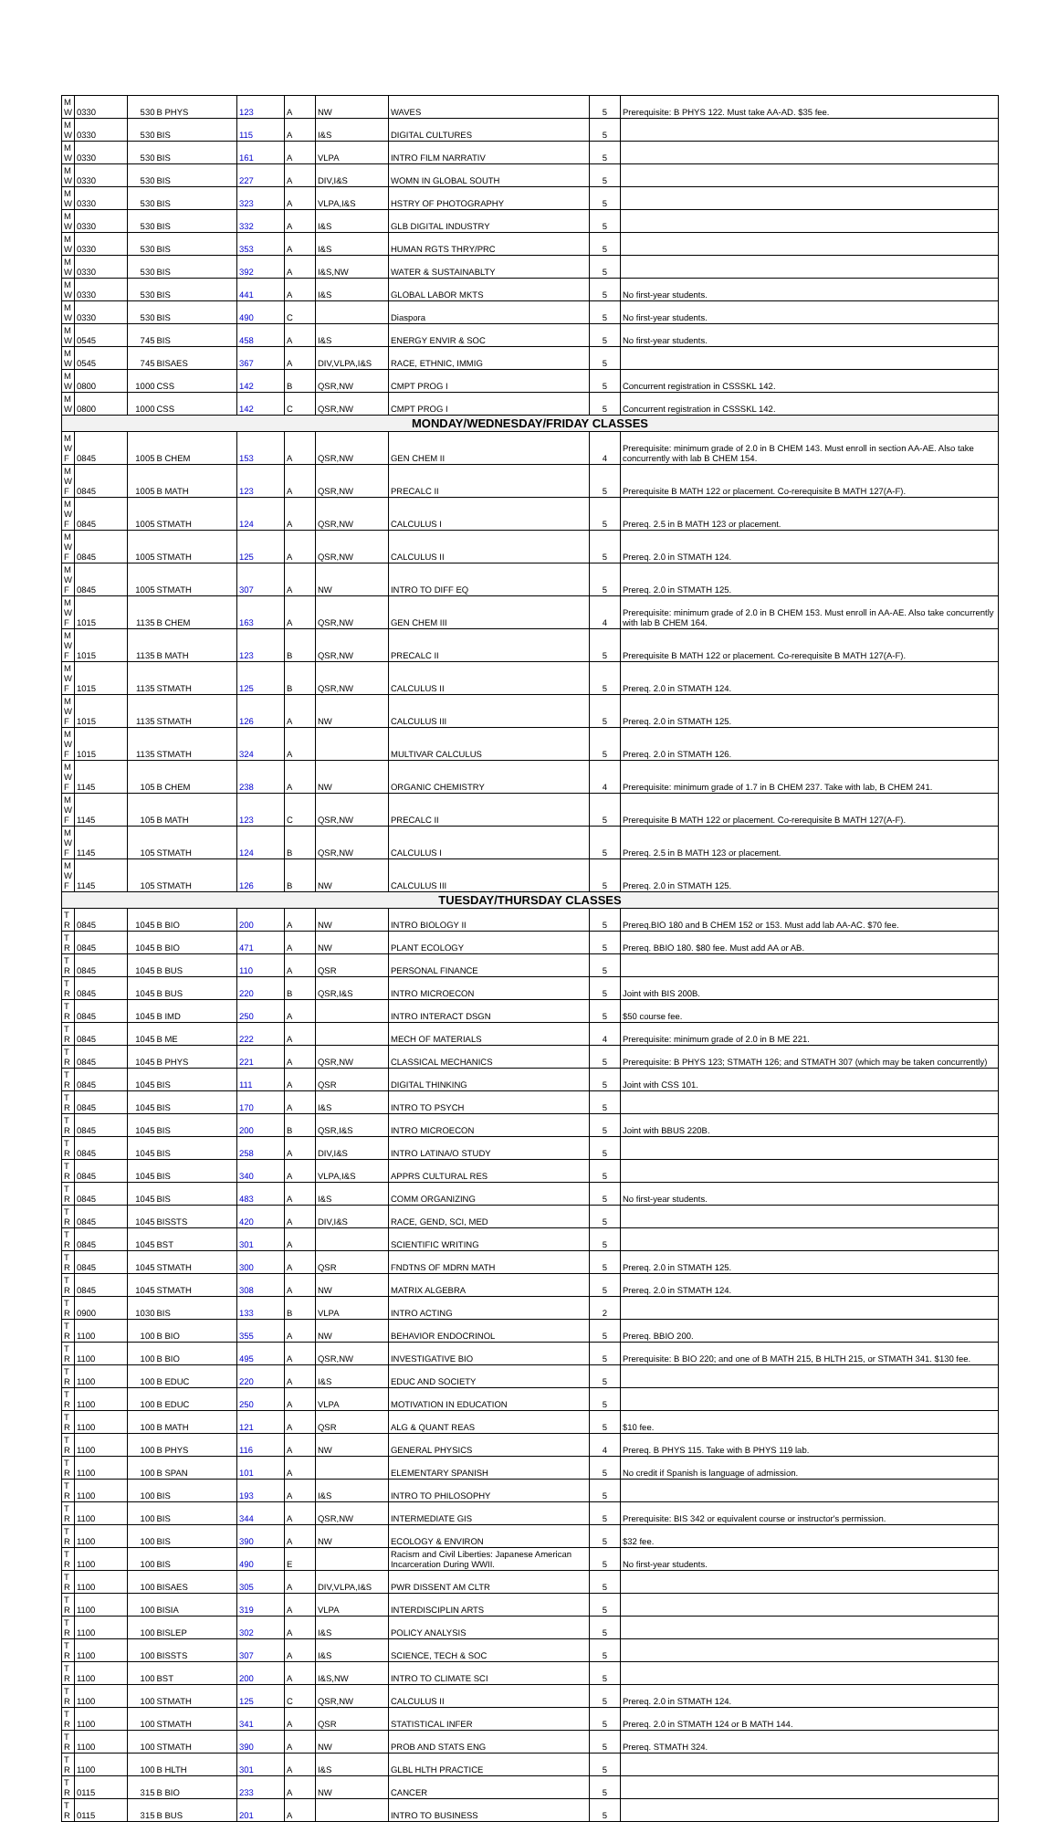| M W | 0330 | 530 | B PHYS | 123 | A | NW | WAVES | 5 | Prerequisite: B PHYS 122. Must take AA-AD. $35 fee. |
| M W | 0330 | 530 | BIS | 115 | A | I&S | DIGITAL CULTURES | 5 | |
| M W | 0330 | 530 | BIS | 161 | A | VLPA | INTRO FILM NARRATIV | 5 | |
| M W | 0330 | 530 | BIS | 227 | A | DIV,I&S | WOMN IN GLOBAL SOUTH | 5 | |
| M W | 0330 | 530 | BIS | 323 | A | VLPA,I&S | HSTRY OF PHOTOGRAPHY | 5 | |
| M W | 0330 | 530 | BIS | 332 | A | I&S | GLB DIGITAL INDUSTRY | 5 | |
| M W | 0330 | 530 | BIS | 353 | A | I&S | HUMAN RGTS THRY/PRC | 5 | |
| M W | 0330 | 530 | BIS | 392 | A | I&S,NW | WATER & SUSTAINABLTY | 5 | |
| M W | 0330 | 530 | BIS | 441 | A | I&S | GLOBAL LABOR MKTS | 5 | No first-year students. |
| M W | 0330 | 530 | BIS | 490 | C | | Diaspora | 5 | No first-year students. |
| M W | 0545 | 745 | BIS | 458 | A | I&S | ENERGY ENVIR & SOC | 5 | No first-year students. |
| M W | 0545 | 745 | BISAES | 367 | A | DIV,VLPA,I&S | RACE, ETHNIC, IMMIG | 5 | |
| M W | 0800 | 1000 | CSS | 142 | B | QSR,NW | CMPT PROG I | 5 | Concurrent registration in CSSSKL 142. |
| M W | 0800 | 1000 | CSS | 142 | C | QSR,NW | CMPT PROG I | 5 | Concurrent registration in CSSSKL 142. |
| MONDAY/WEDNESDAY/FRIDAY CLASSES | | | | | | | | | |
| M W F | 0845 | 1005 | B CHEM | 153 | A | QSR,NW | GEN CHEM II | 4 | Prerequisite: minimum grade of 2.0 in B CHEM 143. Must enroll in section AA-AE. Also take concurrently with lab B CHEM 154. |
| M W F | 0845 | 1005 | B MATH | 123 | A | QSR,NW | PRECALC II | 5 | Prerequisite B MATH 122 or placement. Co-rerequisite B MATH 127(A-F). |
| M W F | 0845 | 1005 | STMATH | 124 | A | QSR,NW | CALCULUS I | 5 | Prereq. 2.5 in B MATH 123 or placement. |
| M W F | 0845 | 1005 | STMATH | 125 | A | QSR,NW | CALCULUS II | 5 | Prereq. 2.0 in STMATH 124. |
| M W F | 0845 | 1005 | STMATH | 307 | A | NW | INTRO TO DIFF EQ | 5 | Prereq. 2.0 in STMATH 125. |
| M W F | 1015 | 1135 | B CHEM | 163 | A | QSR,NW | GEN CHEM III | 4 | Prerequisite: minimum grade of 2.0 in B CHEM 153. Must enroll in AA-AE. Also take concurrently with lab B CHEM 164. |
| M W F | 1015 | 1135 | B MATH | 123 | B | QSR,NW | PRECALC II | 5 | Prerequisite B MATH 122 or placement. Co-rerequisite B MATH 127(A-F). |
| M W F | 1015 | 1135 | STMATH | 125 | B | QSR,NW | CALCULUS II | 5 | Prereq. 2.0 in STMATH 124. |
| M W F | 1015 | 1135 | STMATH | 126 | A | NW | CALCULUS III | 5 | Prereq. 2.0 in STMATH 125. |
| M W F | 1015 | 1135 | STMATH | 324 | A | | MULTIVAR CALCULUS | 5 | Prereq. 2.0 in STMATH 126. |
| M W F | 1145 | 105 | B CHEM | 238 | A | NW | ORGANIC CHEMISTRY | 4 | Prerequisite: minimum grade of 1.7 in B CHEM 237. Take with lab, B CHEM 241. |
| M W F | 1145 | 105 | B MATH | 123 | C | QSR,NW | PRECALC II | 5 | Prerequisite B MATH 122 or placement. Co-rerequisite B MATH 127(A-F). |
| M W F | 1145 | 105 | STMATH | 124 | B | QSR,NW | CALCULUS I | 5 | Prereq. 2.5 in B MATH 123 or placement. |
| M W F | 1145 | 105 | STMATH | 126 | B | NW | CALCULUS III | 5 | Prereq. 2.0 in STMATH 125. |
| TUESDAY/THURSDAY CLASSES | | | | | | | | | |
| T R | 0845 | 1045 | B BIO | 200 | A | NW | INTRO BIOLOGY II | 5 | Prereq.BIO 180 and B CHEM 152 or 153. Must add lab AA-AC. $70 fee. |
| T R | 0845 | 1045 | B BIO | 471 | A | NW | PLANT ECOLOGY | 5 | Prereq. BBIO 180. $80 fee. Must add AA or AB. |
| T R | 0845 | 1045 | B BUS | 110 | A | QSR | PERSONAL FINANCE | 5 | |
| T R | 0845 | 1045 | B BUS | 220 | B | QSR,I&S | INTRO MICROECON | 5 | Joint with BIS 200B. |
| T R | 0845 | 1045 | B IMD | 250 | A | | INTRO INTERACT DSGN | 5 | $50 course fee. |
| T R | 0845 | 1045 | B ME | 222 | A | | MECH OF MATERIALS | 4 | Prerequisite: minimum grade of 2.0 in B ME 221. |
| T R | 0845 | 1045 | B PHYS | 221 | A | QSR,NW | CLASSICAL MECHANICS | 5 | Prerequisite: B PHYS 123; STMATH 126; and STMATH 307 (which may be taken concurrently) |
| T R | 0845 | 1045 | BIS | 111 | A | QSR | DIGITAL THINKING | 5 | Joint with CSS 101. |
| T R | 0845 | 1045 | BIS | 170 | A | I&S | INTRO TO PSYCH | 5 | |
| T R | 0845 | 1045 | BIS | 200 | B | QSR,I&S | INTRO MICROECON | 5 | Joint with BBUS 220B. |
| T R | 0845 | 1045 | BIS | 258 | A | DIV,I&S | INTRO LATINA/O STUDY | 5 | |
| T R | 0845 | 1045 | BIS | 340 | A | VLPA,I&S | APPRS CULTURAL RES | 5 | |
| T R | 0845 | 1045 | BIS | 483 | A | I&S | COMM ORGANIZING | 5 | No first-year students. |
| T R | 0845 | 1045 | BISSTS | 420 | A | DIV,I&S | RACE, GEND, SCI, MED | 5 | |
| T R | 0845 | 1045 | BST | 301 | A | | SCIENTIFIC WRITING | 5 | |
| T R | 0845 | 1045 | STMATH | 300 | A | QSR | FNDTNS OF MDRN MATH | 5 | Prereq. 2.0 in STMATH 125. |
| T R | 0845 | 1045 | STMATH | 308 | A | NW | MATRIX ALGEBRA | 5 | Prereq. 2.0 in STMATH 124. |
| T R | 0900 | 1030 | BIS | 133 | B | VLPA | INTRO ACTING | 2 | |
| T R | 1100 | 100 | B BIO | 355 | A | NW | BEHAVIOR ENDOCRINOL | 5 | Prereq. BBIO 200. |
| T R | 1100 | 100 | B BIO | 495 | A | QSR,NW | INVESTIGATIVE BIO | 5 | Prerequisite: B BIO 220; and one of B MATH 215, B HLTH 215, or STMATH 341. $130 fee. |
| T R | 1100 | 100 | B EDUC | 220 | A | I&S | EDUC AND SOCIETY | 5 | |
| T R | 1100 | 100 | B EDUC | 250 | A | VLPA | MOTIVATION IN EDUCATION | 5 | |
| T R | 1100 | 100 | B MATH | 121 | A | QSR | ALG & QUANT REAS | 5 | $10 fee. |
| T R | 1100 | 100 | B PHYS | 116 | A | NW | GENERAL PHYSICS | 4 | Prereq. B PHYS 115. Take with B PHYS 119 lab. |
| T R | 1100 | 100 | B SPAN | 101 | A | | ELEMENTARY SPANISH | 5 | No credit if Spanish is language of admission. |
| T R | 1100 | 100 | BIS | 193 | A | I&S | INTRO TO PHILOSOPHY | 5 | |
| T R | 1100 | 100 | BIS | 344 | A | QSR,NW | INTERMEDIATE GIS | 5 | Prerequisite: BIS 342 or equivalent course or instructor's permission. |
| T R | 1100 | 100 | BIS | 390 | A | NW | ECOLOGY & ENVIRON | 5 | $32 fee. |
| T R | 1100 | 100 | BIS | 490 | E | | Racism and Civil Liberties: Japanese American Incarceration During WWII. | 5 | No first-year students. |
| T R | 1100 | 100 | BISAES | 305 | A | DIV,VLPA,I&S | PWR DISSENT AM CLTR | 5 | |
| T R | 1100 | 100 | BISIA | 319 | A | VLPA | INTERDISCIPLIN ARTS | 5 | |
| T R | 1100 | 100 | BISLEP | 302 | A | I&S | POLICY ANALYSIS | 5 | |
| T R | 1100 | 100 | BISSTS | 307 | A | I&S | SCIENCE, TECH & SOC | 5 | |
| T R | 1100 | 100 | BST | 200 | A | I&S,NW | INTRO TO CLIMATE SCI | 5 | |
| T R | 1100 | 100 | STMATH | 125 | C | QSR,NW | CALCULUS II | 5 | Prereq. 2.0 in STMATH 124. |
| T R | 1100 | 100 | STMATH | 341 | A | QSR | STATISTICAL INFER | 5 | Prereq. 2.0 in STMATH 124 or B MATH 144. |
| T R | 1100 | 100 | STMATH | 390 | A | NW | PROB AND STATS ENG | 5 | Prereq. STMATH 324. |
| T R | 1100 | 100 | B HLTH | 301 | A | I&S | GLBL HLTH PRACTICE | 5 | |
| T R | 0115 | 315 | B BIO | 233 | A | NW | CANCER | 5 | |
| T R | 0115 | 315 | B BUS | 201 | A | | INTRO TO BUSINESS | 5 | |